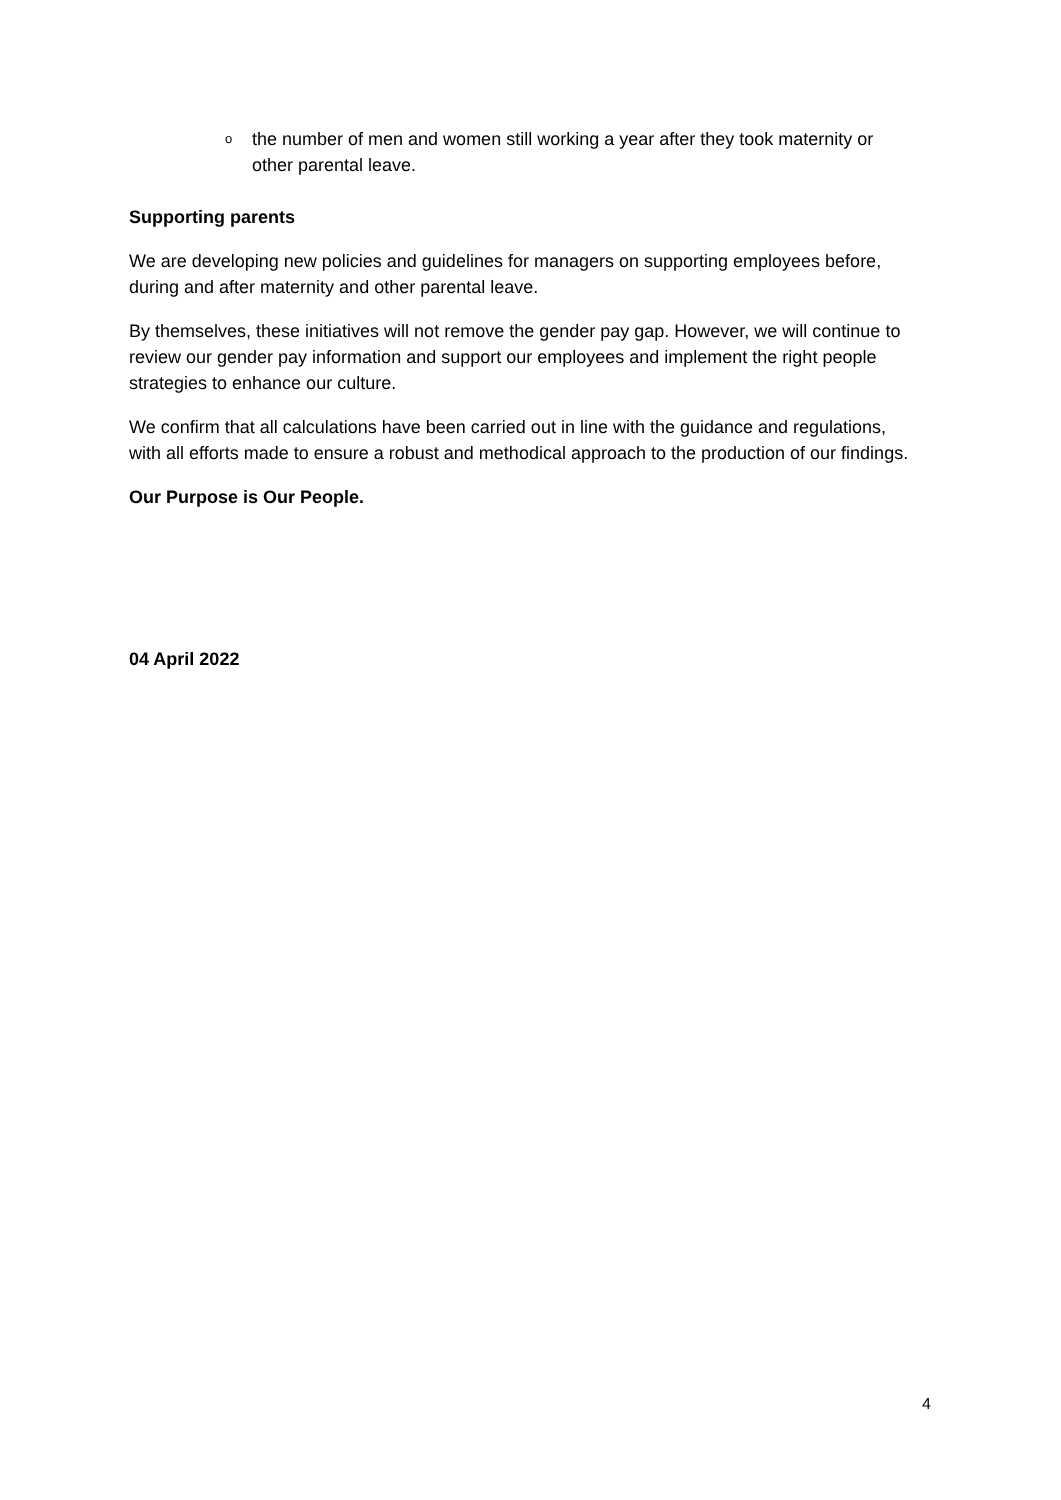othe number of men and women still working a year after they took maternity or other parental leave.
Supporting parents
We are developing new policies and guidelines for managers on supporting employees before, during and after maternity and other parental leave.
By themselves, these initiatives will not remove the gender pay gap. However, we will continue to review our gender pay information and support our employees and implement the right people strategies to enhance our culture.
We confirm that all calculations have been carried out in line with the guidance and regulations, with all efforts made to ensure a robust and methodical approach to the production of our findings.
Our Purpose is Our People.
04 April 2022
4